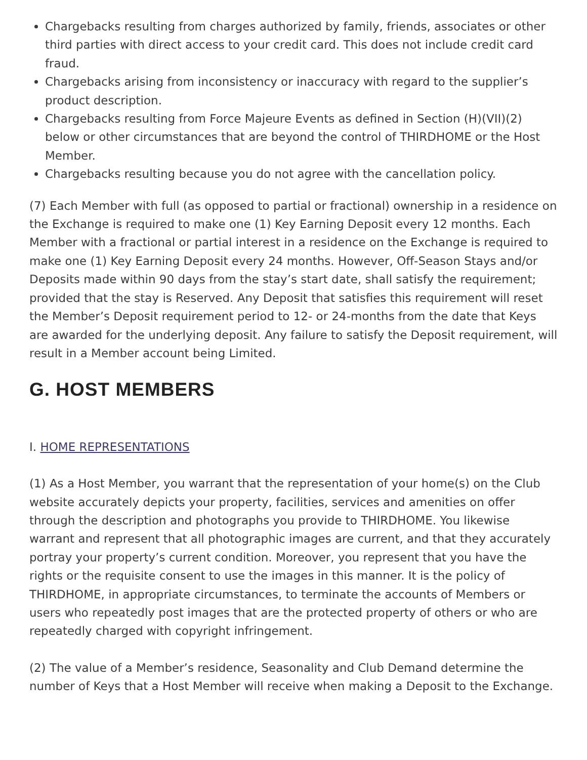Chargebacks resulting from charges authorized by family, friends, associates or other third parties with direct access to your credit card. This does not include credit card fraud.
Chargebacks arising from inconsistency or inaccuracy with regard to the supplier’s product description.
Chargebacks resulting from Force Majeure Events as defined in Section (H)(VII)(2) below or other circumstances that are beyond the control of THIRDHOME or the Host Member.
Chargebacks resulting because you do not agree with the cancellation policy.
(7) Each Member with full (as opposed to partial or fractional) ownership in a residence on the Exchange is required to make one (1) Key Earning Deposit every 12 months. Each Member with a fractional or partial interest in a residence on the Exchange is required to make one (1) Key Earning Deposit every 24 months. However, Off-Season Stays and/or Deposits made within 90 days from the stay’s start date, shall satisfy the requirement; provided that the stay is Reserved. Any Deposit that satisfies this requirement will reset the Member’s Deposit requirement period to 12- or 24-months from the date that Keys are awarded for the underlying deposit. Any failure to satisfy the Deposit requirement, will result in a Member account being Limited.
G. HOST MEMBERS
I. HOME REPRESENTATIONS
(1) As a Host Member, you warrant that the representation of your home(s) on the Club website accurately depicts your property, facilities, services and amenities on offer through the description and photographs you provide to THIRDHOME. You likewise warrant and represent that all photographic images are current, and that they accurately portray your property’s current condition. Moreover, you represent that you have the rights or the requisite consent to use the images in this manner. It is the policy of THIRDHOME, in appropriate circumstances, to terminate the accounts of Members or users who repeatedly post images that are the protected property of others or who are repeatedly charged with copyright infringement.
(2) The value of a Member’s residence, Seasonality and Club Demand determine the number of Keys that a Host Member will receive when making a Deposit to the Exchange.